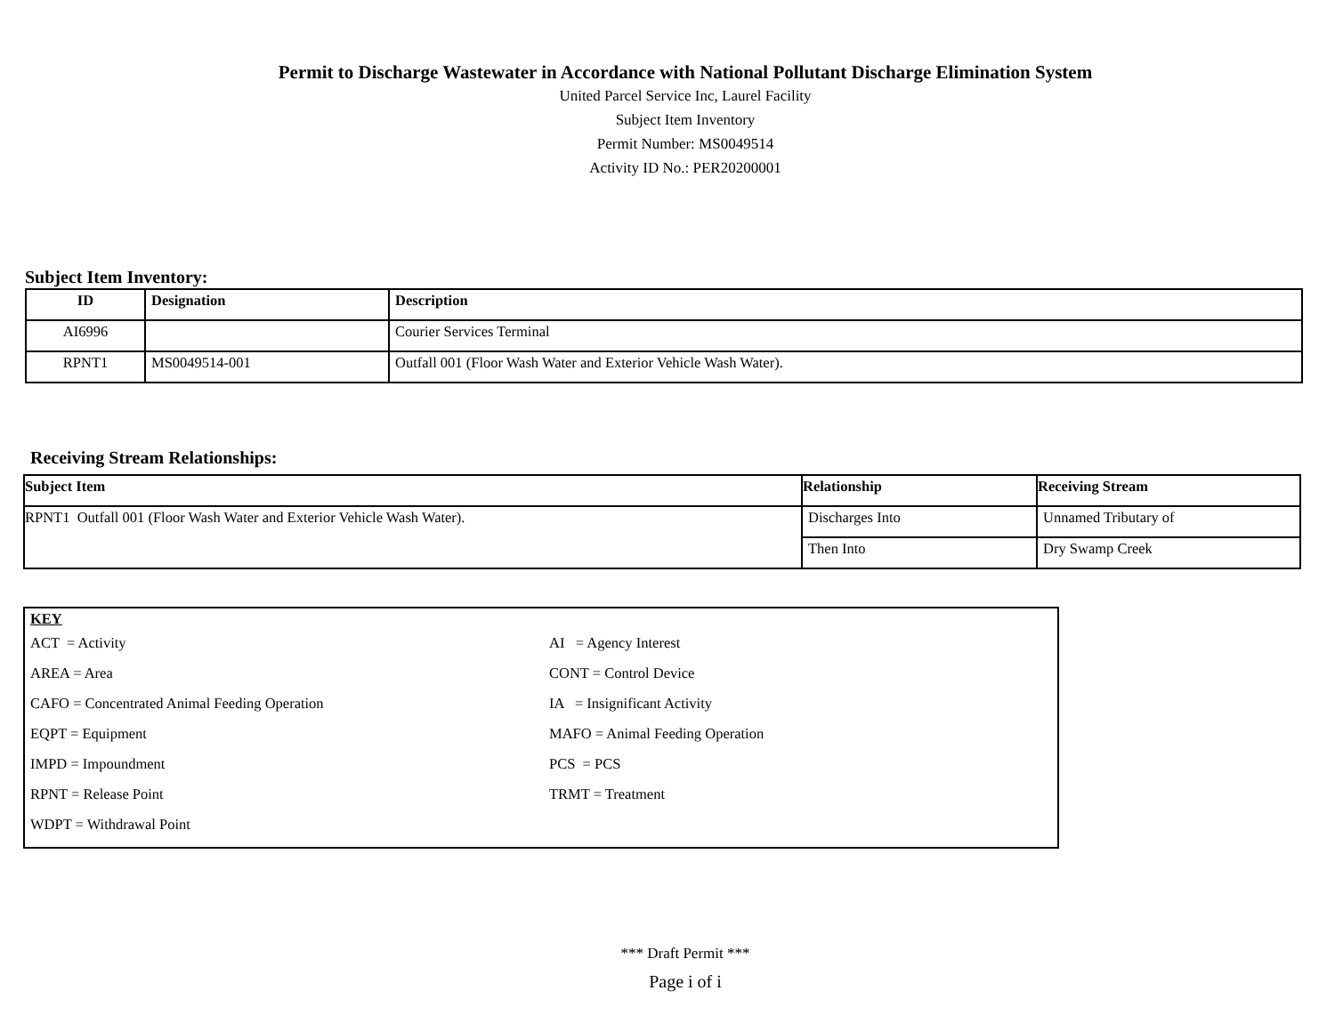Permit to Discharge Wastewater in Accordance with National Pollutant Discharge Elimination System
United Parcel Service Inc, Laurel Facility
Subject Item Inventory
Permit Number: MS0049514
Activity ID No.: PER20200001
Subject Item Inventory:
| ID | Designation | Description |
| --- | --- | --- |
| AI6996 | | Courier Services Terminal |
| RPNT1 | MS0049514-001 | Outfall 001 (Floor Wash Water and Exterior Vehicle Wash Water). |
Receiving Stream Relationships:
| Subject Item | Relationship | Receiving Stream |
| --- | --- | --- |
| RPNT1 Outfall 001 (Floor Wash Water and Exterior Vehicle Wash Water). | Discharges Into | Unnamed Tributary of |
| | Then Into | Dry Swamp Creek |
KEY
ACT = Activity
AI = Agency Interest
AREA = Area
CONT = Control Device
CAFO = Concentrated Animal Feeding Operation
IA = Insignificant Activity
EQPT = Equipment
MAFO = Animal Feeding Operation
IMPD = Impoundment
PCS = PCS
RPNT = Release Point
TRMT = Treatment
WDPT = Withdrawal Point
*** Draft Permit ***
Page i of i